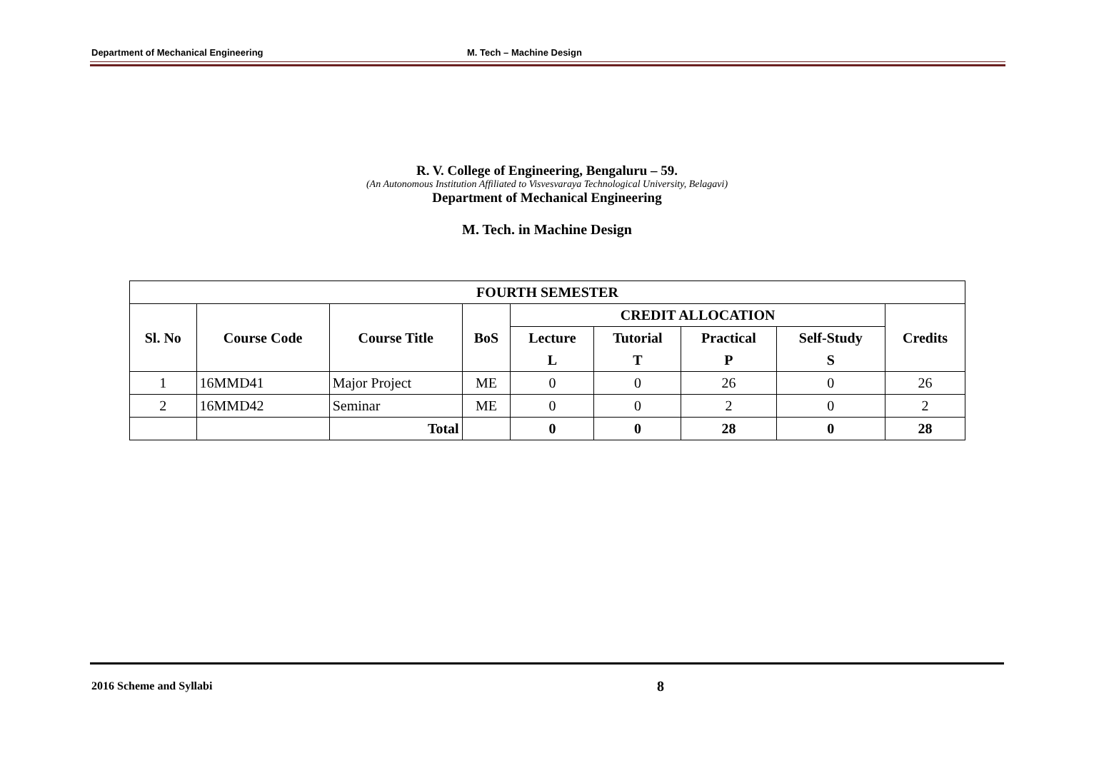Department of Mechanical Engineering M. Tech – Machine Design
R. V. College of Engineering, Bengaluru – 59.
(An Autonomous Institution Affiliated to Visvesvaraya Technological University, Belagavi)
Department of Mechanical Engineering
M. Tech. in Machine Design
| FOURTH SEMESTER | | | | | | | | |
| --- | --- | --- | --- | --- | --- | --- | --- | --- |
| Sl. No | Course Code | Course Title | BoS | CREDIT ALLOCATION | | | | Credits |
| | | | | Lecture | Tutorial | Practical | Self-Study | |
| | | | | L | T | P | S | |
| 1 | 16MMD41 | Major Project | ME | 0 | 0 | 26 | 0 | 26 |
| 2 | 16MMD42 | Seminar | ME | 0 | 0 | 2 | 0 | 2 |
| | | Total | | 0 | 0 | 28 | 0 | 28 |
2016 Scheme and Syllabi 8